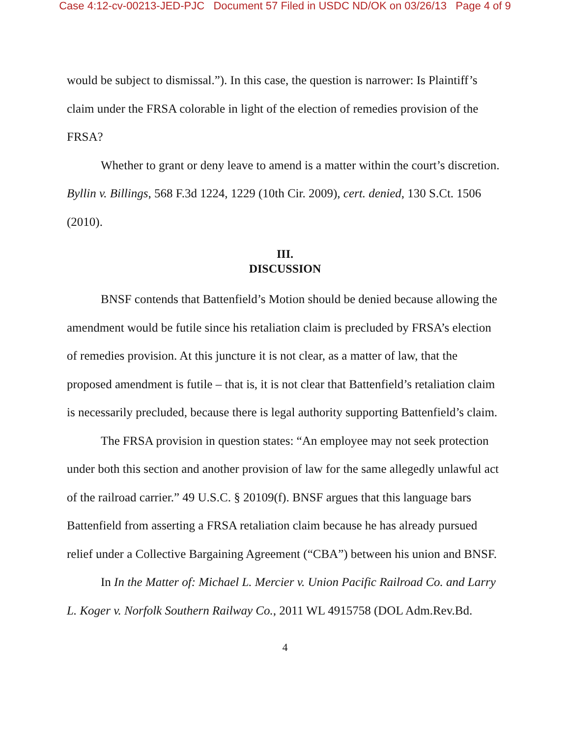Case 4:12-cv-00213-JED-PJC Document 57 Filed in USDC ND/OK on 03/26/13 Page 4 of 9
would be subject to dismissal.”). In this case, the question is narrower: Is Plaintiff’s claim under the FRSA colorable in light of the election of remedies provision of the FRSA?
Whether to grant or deny leave to amend is a matter within the court’s discretion. Byllin v. Billings, 568 F.3d 1224, 1229 (10th Cir. 2009), cert. denied, 130 S.Ct. 1506 (2010).
III.
DISCUSSION
BNSF contends that Battenfield’s Motion should be denied because allowing the amendment would be futile since his retaliation claim is precluded by FRSA’s election of remedies provision. At this juncture it is not clear, as a matter of law, that the proposed amendment is futile – that is, it is not clear that Battenfield’s retaliation claim is necessarily precluded, because there is legal authority supporting Battenfield’s claim.
The FRSA provision in question states: “An employee may not seek protection under both this section and another provision of law for the same allegedly unlawful act of the railroad carrier.” 49 U.S.C. § 20109(f). BNSF argues that this language bars Battenfield from asserting a FRSA retaliation claim because he has already pursued relief under a Collective Bargaining Agreement (“CBA”) between his union and BNSF.
In In the Matter of: Michael L. Mercier v. Union Pacific Railroad Co. and Larry L. Koger v. Norfolk Southern Railway Co., 2011 WL 4915758 (DOL Adm.Rev.Bd.
4